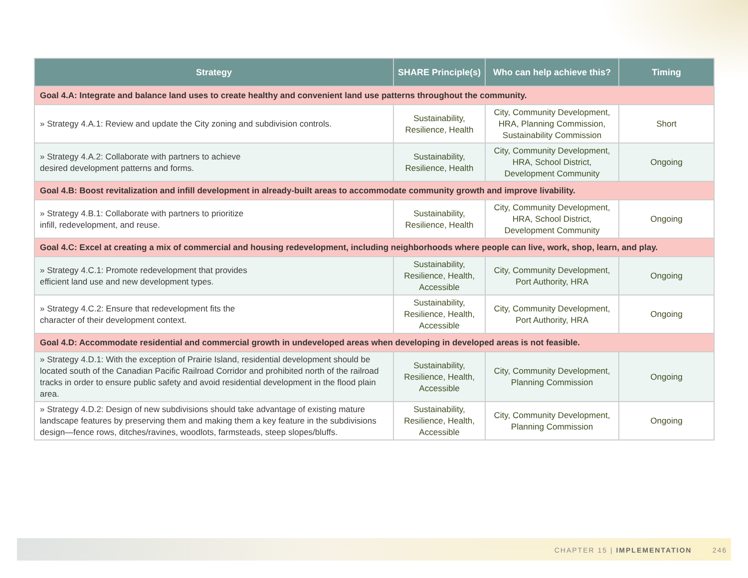| Strategy | SHARE Principle(s) | Who can help achieve this? | Timing |
| --- | --- | --- | --- |
| Goal 4.A: Integrate and balance land uses to create healthy and convenient land use patterns throughout the community. | | | |
| » Strategy 4.A.1: Review and update the City zoning and subdivision controls. | Sustainability, Resilience, Health | City, Community Development, HRA, Planning Commission, Sustainability Commission | Short |
| » Strategy 4.A.2: Collaborate with partners to achieve desired development patterns and forms. | Sustainability, Resilience, Health | City, Community Development, HRA, School District, Development Community | Ongoing |
| Goal 4.B: Boost revitalization and infill development in already-built areas to accommodate community growth and improve livability. | | | |
| » Strategy 4.B.1: Collaborate with partners to prioritize infill, redevelopment, and reuse. | Sustainability, Resilience, Health | City, Community Development, HRA, School District, Development Community | Ongoing |
| Goal 4.C: Excel at creating a mix of commercial and housing redevelopment, including neighborhoods where people can live, work, shop, learn, and play. | | | |
| » Strategy 4.C.1: Promote redevelopment that provides efficient land use and new development types. | Sustainability, Resilience, Health, Accessible | City, Community Development, Port Authority, HRA | Ongoing |
| » Strategy 4.C.2: Ensure that redevelopment fits the character of their development context. | Sustainability, Resilience, Health, Accessible | City, Community Development, Port Authority, HRA | Ongoing |
| Goal 4.D: Accommodate residential and commercial growth in undeveloped areas when developing in developed areas is not feasible. | | | |
| » Strategy 4.D.1: With the exception of Prairie Island, residential development should be located south of the Canadian Pacific Railroad Corridor and prohibited north of the railroad tracks in order to ensure public safety and avoid residential development in the flood plain area. | Sustainability, Resilience, Health, Accessible | City, Community Development, Planning Commission | Ongoing |
| » Strategy 4.D.2: Design of new subdivisions should take advantage of existing mature landscape features by preserving them and making them a key feature in the subdivisions design—fence rows, ditches/ravines, woodlots, farmsteads, steep slopes/bluffs. | Sustainability, Resilience, Health, Accessible | City, Community Development, Planning Commission | Ongoing |
CHAPTER 15 | IMPLEMENTATION 246